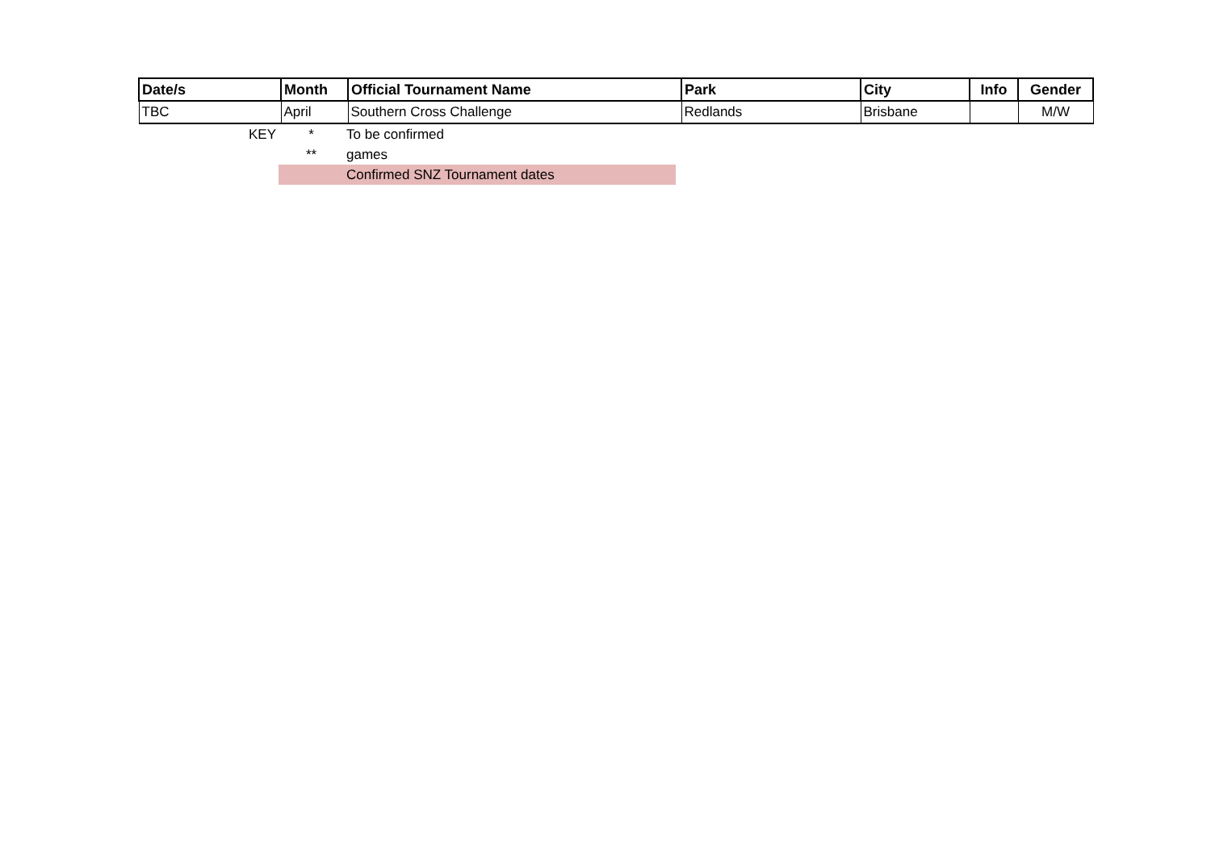| Date/s | Month | Official Tournament Name | Park | City | Info | Gender |
| --- | --- | --- | --- | --- | --- | --- |
| TBC | April | Southern Cross Challenge | Redlands | Brisbane | | M/W |
| KEY | * | To be confirmed |
| | ** | games |
| | | Confirmed SNZ Tournament dates |